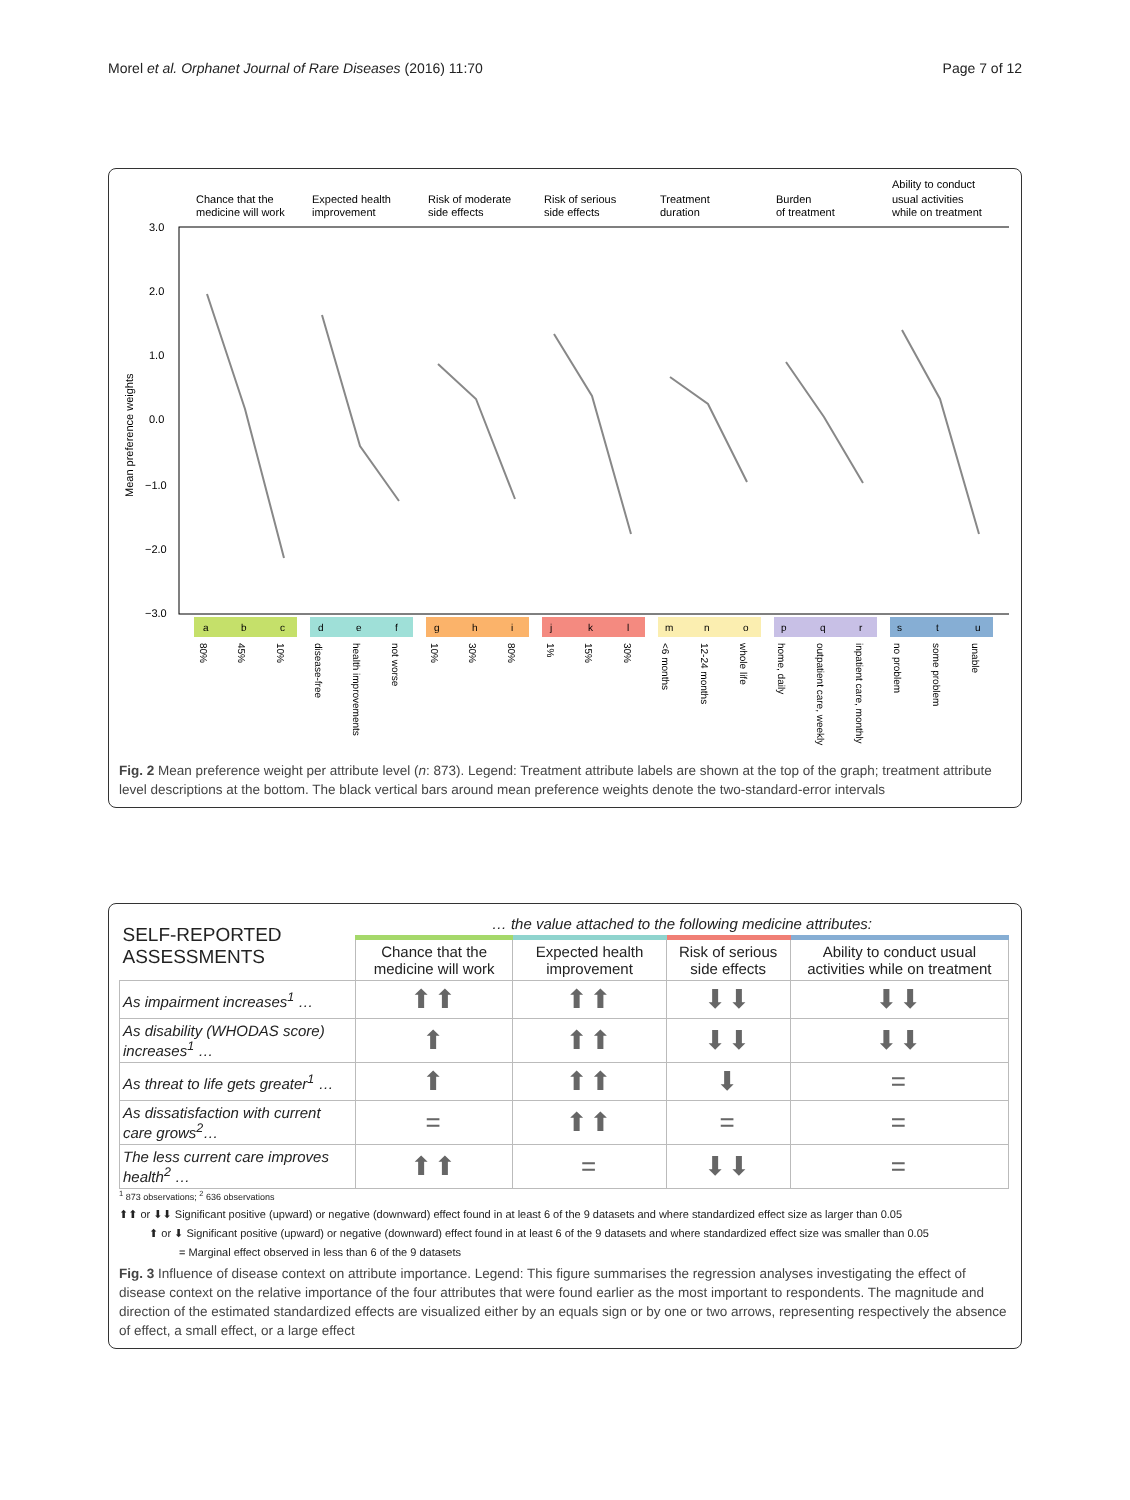Morel et al. Orphanet Journal of Rare Diseases (2016) 11:70 Page 7 of 12
Mean preference weights
3.0
2.0
1.0
0.0
−1.0
−2.0
−3.0
Chance that the
medicine will work
Expected health
improvement
Risk of moderate
side effects
Risk of serious
side effects
Treatment
duration
Burden
of treatment
Ability to conduct
usual activities
while on treatment
a
b
c
d
e
f
g
h
i
j
k
l
m
n
o
p
q
r
s
t
u
80%
45%
10%
disease-free
health improvements
not worse
10%
30%
80%
1%
15%
30%
<6 months
12-24 months
whole life
home, daily
outpatient care, weekly
inpatient care, monthly
no problem
some problem
unable
Fig. 2 Mean preference weight per attribute level (n: 873). Legend: Treatment attribute labels are shown at the top of the graph; treatment attribute level descriptions at the bottom. The black vertical bars around mean preference weights denote the two-standard-error intervals
| SELF-REPORTED ASSESSMENTS | … the value attached to the following medicine attributes: | | | |
| --- | --- | --- | --- | --- |
| | Chance that the medicine will work | Expected health improvement | Risk of serious side effects | Ability to conduct usual activities while on treatment |
| As impairment increases<sup>1</sup> … | ⬆⬆ | ⬆⬆ | ⬇⬇ | ⬇⬇ |
| As disability (WHODAS score) increases<sup>1</sup> … | ⬆ | ⬆⬆ | ⬇⬇ | ⬇⬇ |
| As threat to life gets greater<sup>1</sup> … | ⬆ | ⬆⬆ | ⬇ | = |
| As dissatisfaction with current care grows<sup>2</sup>… | = | ⬆⬆ | = | = |
| The less current care improves health<sup>2</sup> … | ⬆⬆ | = | ⬇⬇ | = |
<sup>1</sup> 873 observations; <sup>2</sup> 636 observations
⬆⬆ or ⬇⬇ Significant positive (upward) or negative (downward) effect found in at least 6 of the 9 datasets and where standardized effect size as larger than 0.05
⬆ or ⬇ Significant positive (upward) or negative (downward) effect found in at least 6 of the 9 datasets and where standardized effect size was smaller than 0.05
= Marginal effect observed in less than 6 of the 9 datasets
Fig. 3 Influence of disease context on attribute importance. Legend: This figure summarises the regression analyses investigating the effect of disease context on the relative importance of the four attributes that were found earlier as the most important to respondents. The magnitude and direction of the estimated standardized effects are visualized either by an equals sign or by one or two arrows, representing respectively the absence of effect, a small effect, or a large effect